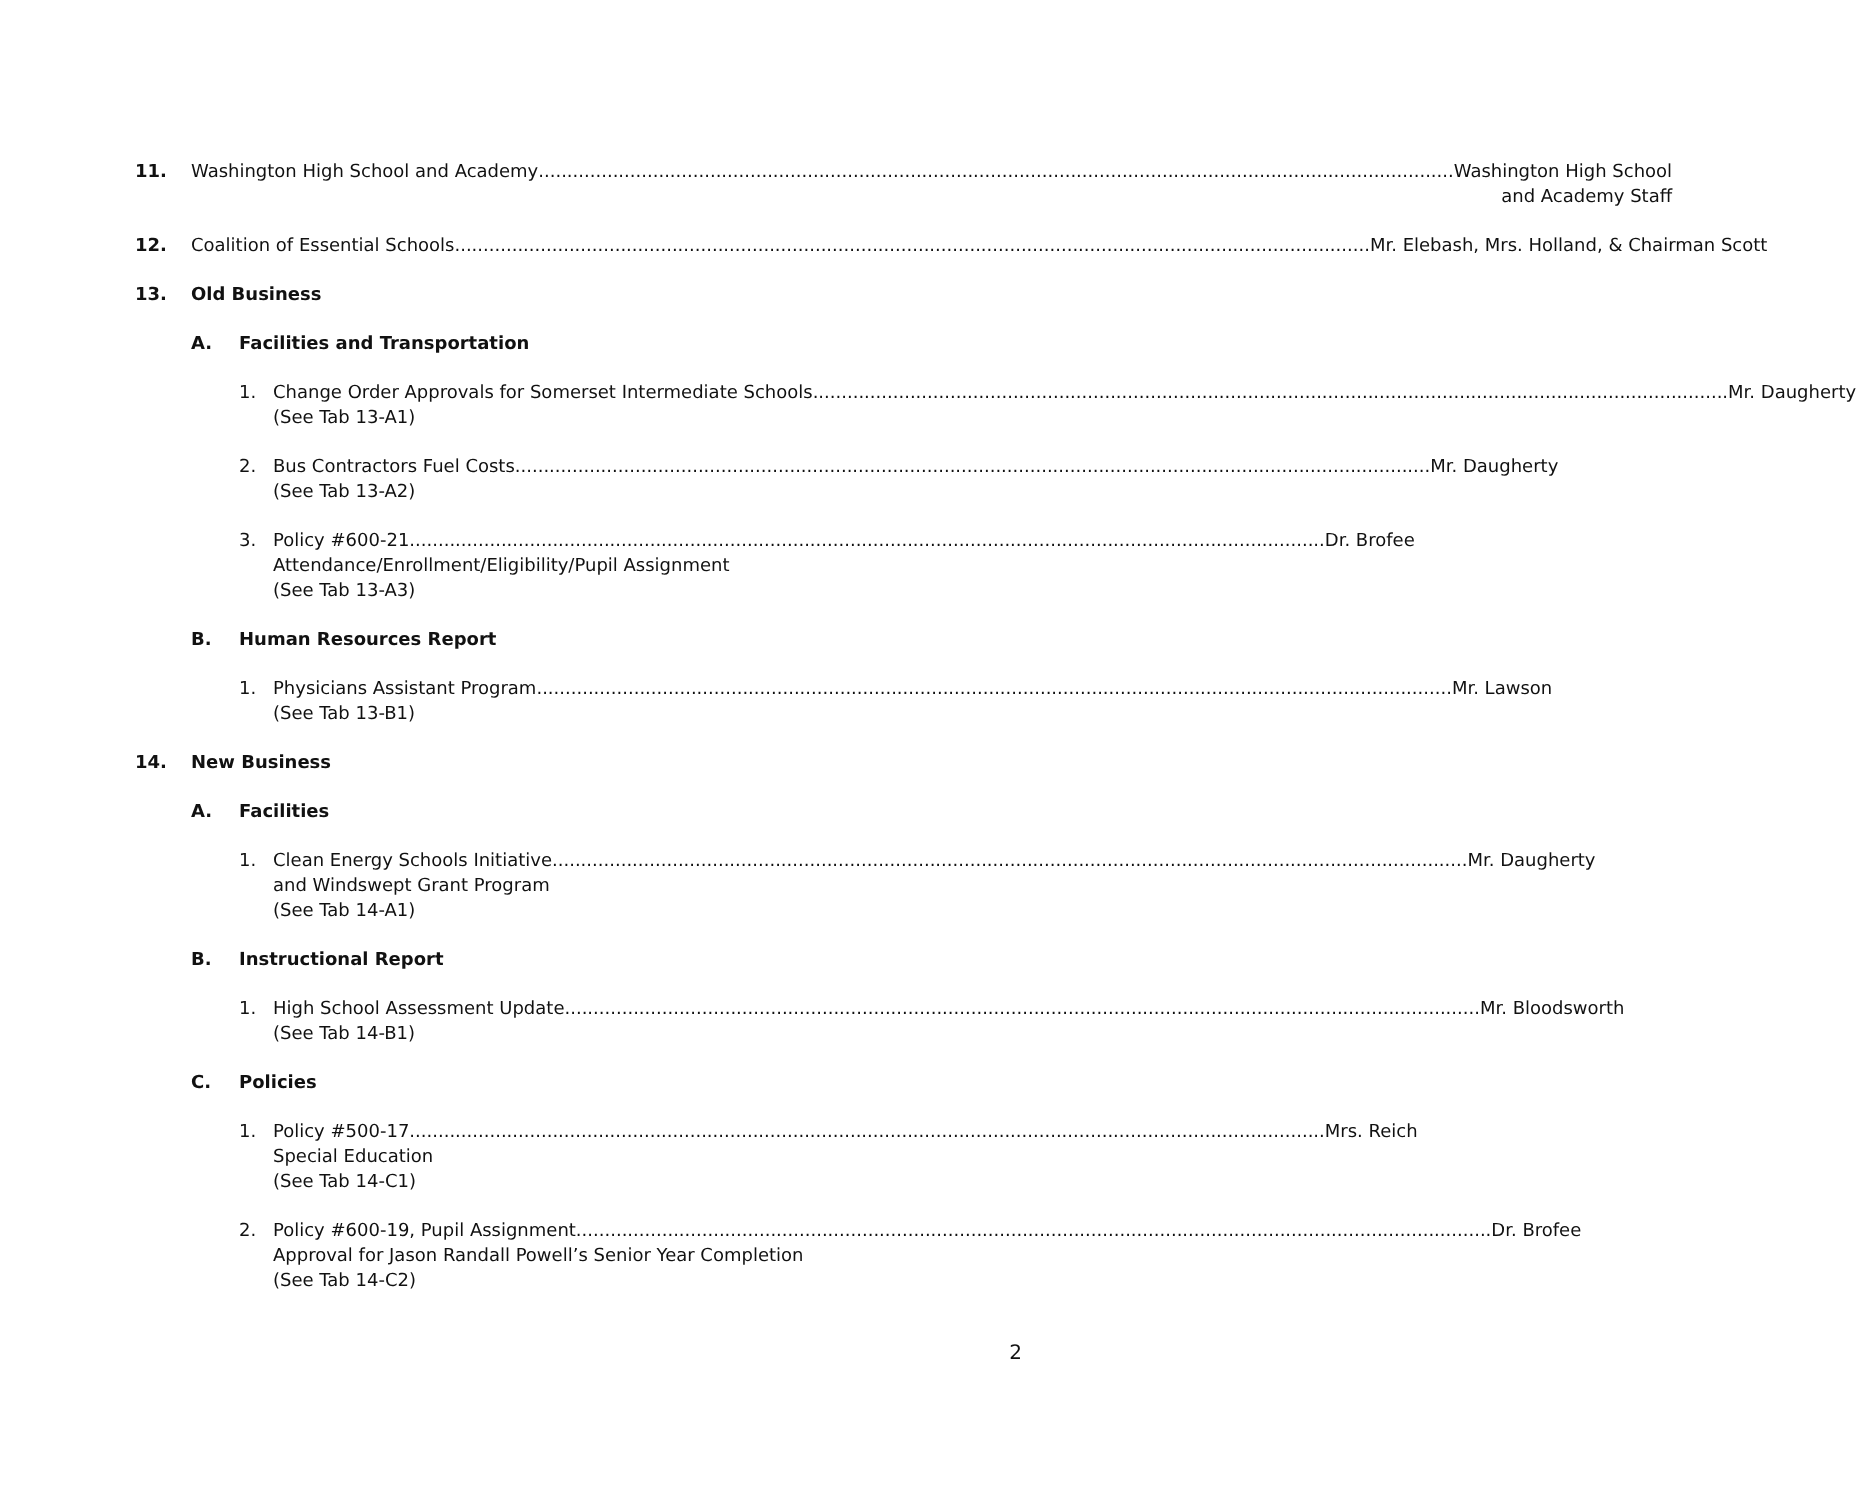11. Washington High School and Academy Washington High School
and Academy Staff
12. Coalition of Essential Schools Mr. Elebash, Mrs. Holland, & Chairman Scott
13. Old Business
A. Facilities and Transportation
1. Change Order Approvals for Somerset Intermediate Schools Mr. Daugherty
(See Tab 13-A1)
2. Bus Contractors Fuel Costs Mr. Daugherty
(See Tab 13-A2)
3. Policy #600-21 Dr. Brofee
Attendance/Enrollment/Eligibility/Pupil Assignment
(See Tab 13-A3)
B. Human Resources Report
1. Physicians Assistant Program Mr. Lawson
(See Tab 13-B1)
14. New Business
A. Facilities
1. Clean Energy Schools Initiative Mr. Daugherty
and Windswept Grant Program
(See Tab 14-A1)
B. Instructional Report
1. High School Assessment Update Mr. Bloodsworth
(See Tab 14-B1)
C. Policies
1. Policy #500-17 Mrs. Reich
Special Education
(See Tab 14-C1)
2. Policy #600-19, Pupil Assignment Dr. Brofee
Approval for Jason Randall Powell’s Senior Year Completion
(See Tab 14-C2)
2